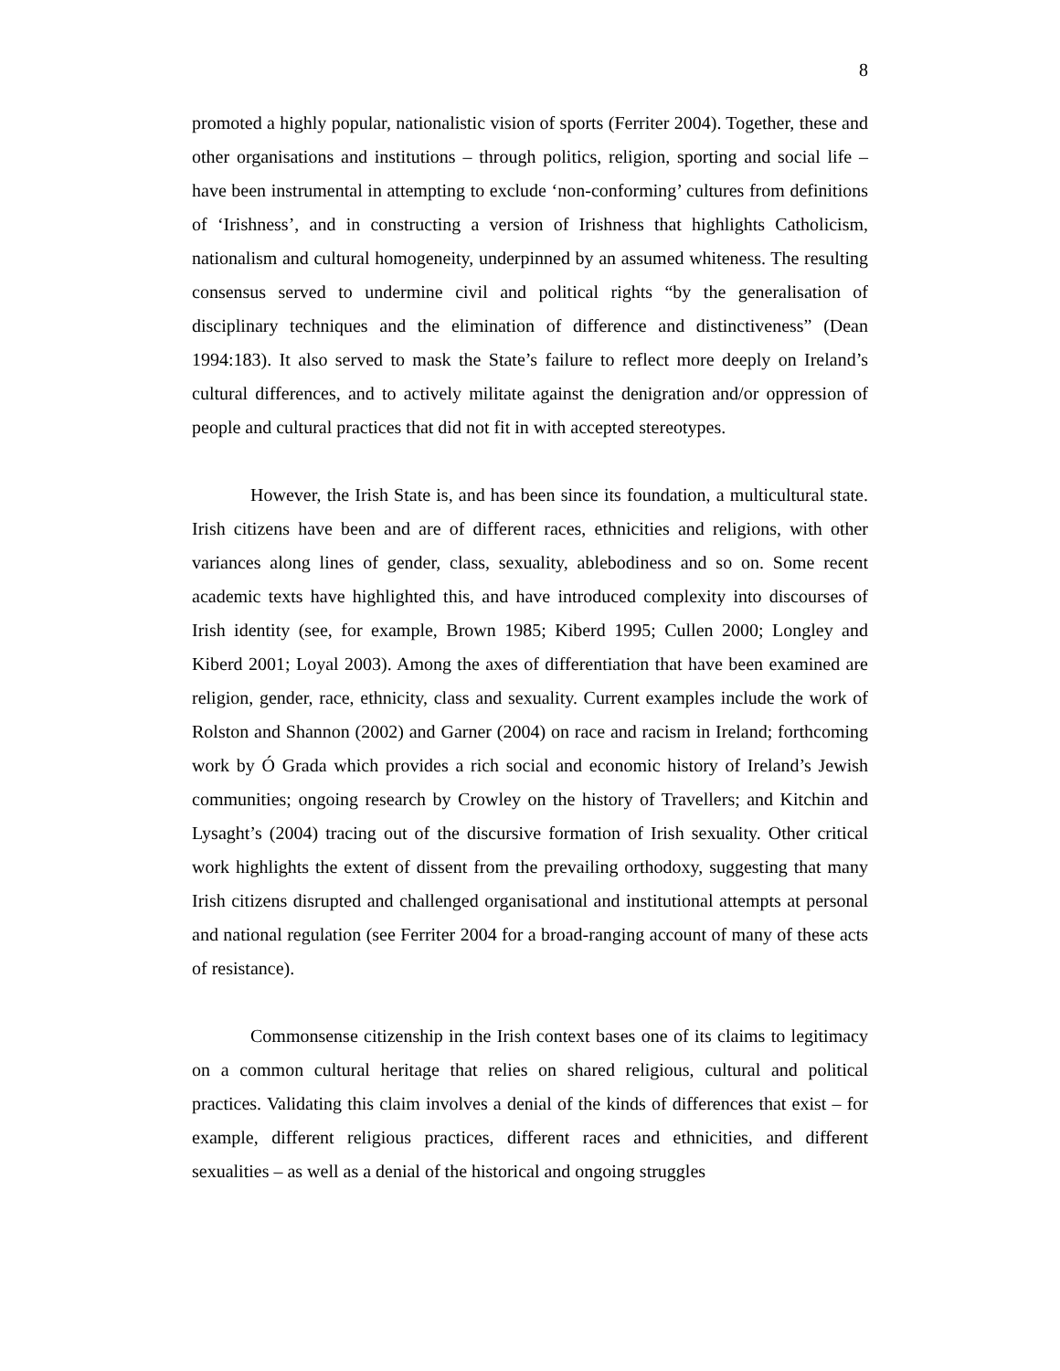8
promoted a highly popular, nationalistic vision of sports (Ferriter 2004). Together, these and other organisations and institutions – through politics, religion, sporting and social life – have been instrumental in attempting to exclude ‘non-conforming’ cultures from definitions of ‘Irishness’, and in constructing a version of Irishness that highlights Catholicism, nationalism and cultural homogeneity, underpinned by an assumed whiteness. The resulting consensus served to undermine civil and political rights “by the generalisation of disciplinary techniques and the elimination of difference and distinctiveness” (Dean 1994:183). It also served to mask the State’s failure to reflect more deeply on Ireland’s cultural differences, and to actively militate against the denigration and/or oppression of people and cultural practices that did not fit in with accepted stereotypes.
However, the Irish State is, and has been since its foundation, a multicultural state. Irish citizens have been and are of different races, ethnicities and religions, with other variances along lines of gender, class, sexuality, ablebodiness and so on. Some recent academic texts have highlighted this, and have introduced complexity into discourses of Irish identity (see, for example, Brown 1985; Kiberd 1995; Cullen 2000; Longley and Kiberd 2001; Loyal 2003). Among the axes of differentiation that have been examined are religion, gender, race, ethnicity, class and sexuality. Current examples include the work of Rolston and Shannon (2002) and Garner (2004) on race and racism in Ireland; forthcoming work by Ó Grada which provides a rich social and economic history of Ireland’s Jewish communities; ongoing research by Crowley on the history of Travellers; and Kitchin and Lysaght’s (2004) tracing out of the discursive formation of Irish sexuality. Other critical work highlights the extent of dissent from the prevailing orthodoxy, suggesting that many Irish citizens disrupted and challenged organisational and institutional attempts at personal and national regulation (see Ferriter 2004 for a broad-ranging account of many of these acts of resistance).
Commonsense citizenship in the Irish context bases one of its claims to legitimacy on a common cultural heritage that relies on shared religious, cultural and political practices. Validating this claim involves a denial of the kinds of differences that exist – for example, different religious practices, different races and ethnicities, and different sexualities – as well as a denial of the historical and ongoing struggles